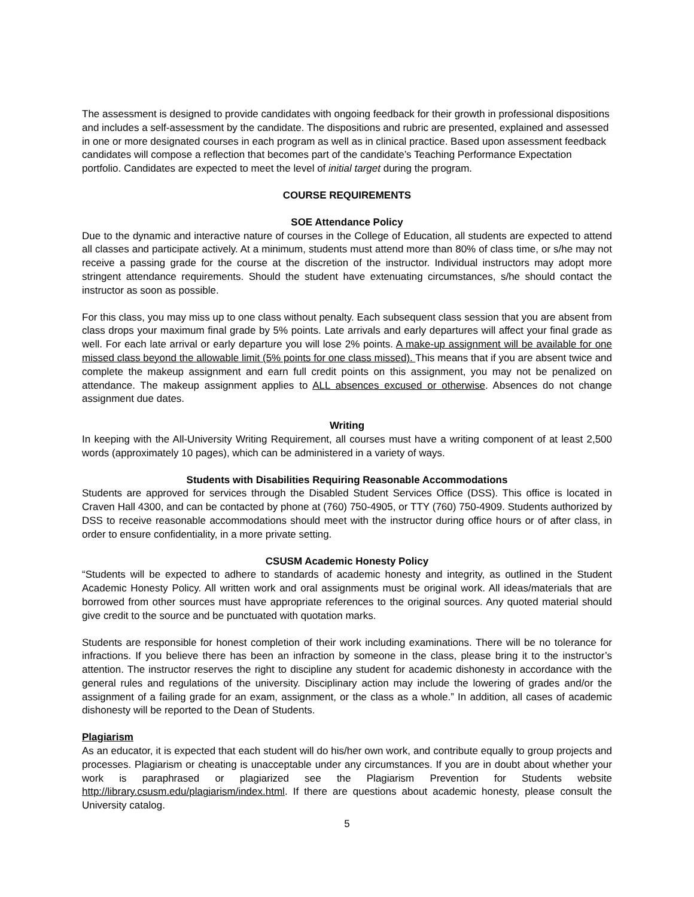The assessment is designed to provide candidates with ongoing feedback for their growth in professional dispositions and includes a self-assessment by the candidate. The dispositions and rubric are presented, explained and assessed in one or more designated courses in each program as well as in clinical practice. Based upon assessment feedback candidates will compose a reflection that becomes part of the candidate’s Teaching Performance Expectation portfolio. Candidates are expected to meet the level of initial target during the program.
COURSE REQUIREMENTS
SOE Attendance Policy
Due to the dynamic and interactive nature of courses in the College of Education, all students are expected to attend all classes and participate actively. At a minimum, students must attend more than 80% of class time, or s/he may not receive a passing grade for the course at the discretion of the instructor. Individual instructors may adopt more stringent attendance requirements. Should the student have extenuating circumstances, s/he should contact the instructor as soon as possible.
For this class, you may miss up to one class without penalty. Each subsequent class session that you are absent from class drops your maximum final grade by 5% points. Late arrivals and early departures will affect your final grade as well. For each late arrival or early departure you will lose 2% points. A make-up assignment will be available for one missed class beyond the allowable limit (5% points for one class missed). This means that if you are absent twice and complete the makeup assignment and earn full credit points on this assignment, you may not be penalized on attendance. The makeup assignment applies to ALL absences excused or otherwise. Absences do not change assignment due dates.
Writing
In keeping with the All-University Writing Requirement, all courses must have a writing component of at least 2,500 words (approximately 10 pages), which can be administered in a variety of ways.
Students with Disabilities Requiring Reasonable Accommodations
Students are approved for services through the Disabled Student Services Office (DSS). This office is located in Craven Hall 4300, and can be contacted by phone at (760) 750-4905, or TTY (760) 750-4909. Students authorized by DSS to receive reasonable accommodations should meet with the instructor during office hours or of after class, in order to ensure confidentiality, in a more private setting.
CSUSM Academic Honesty Policy
“Students will be expected to adhere to standards of academic honesty and integrity, as outlined in the Student Academic Honesty Policy. All written work and oral assignments must be original work. All ideas/materials that are borrowed from other sources must have appropriate references to the original sources. Any quoted material should give credit to the source and be punctuated with quotation marks.
Students are responsible for honest completion of their work including examinations. There will be no tolerance for infractions. If you believe there has been an infraction by someone in the class, please bring it to the instructor’s attention. The instructor reserves the right to discipline any student for academic dishonesty in accordance with the general rules and regulations of the university. Disciplinary action may include the lowering of grades and/or the assignment of a failing grade for an exam, assignment, or the class as a whole.” In addition, all cases of academic dishonesty will be reported to the Dean of Students.
Plagiarism
As an educator, it is expected that each student will do his/her own work, and contribute equally to group projects and processes. Plagiarism or cheating is unacceptable under any circumstances. If you are in doubt about whether your work is paraphrased or plagiarized see the Plagiarism Prevention for Students website http://library.csusm.edu/plagiarism/index.html. If there are questions about academic honesty, please consult the University catalog.
5